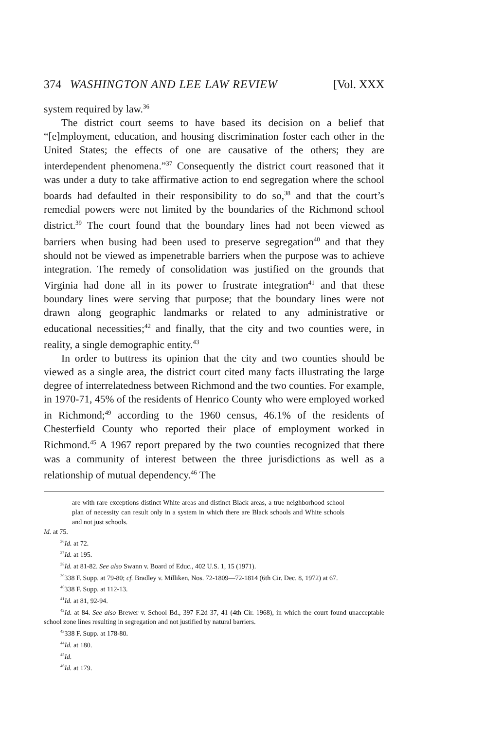374 WASHINGTON AND LEE LAW REVIEW [Vol. XXX
system required by law.<sup>36</sup>
The district court seems to have based its decision on a belief that “[e]mployment, education, and housing discrimination foster each other in the United States; the effects of one are causative of the others; they are interdependent phenomena.”<sup>37</sup> Consequently the district court reasoned that it was under a duty to take affirmative action to end segregation where the school boards had defaulted in their responsibility to do so,<sup>38</sup> and that the court’s remedial powers were not limited by the boundaries of the Richmond school district.<sup>39</sup> The court found that the boundary lines had not been viewed as barriers when busing had been used to preserve segregation<sup>40</sup> and that they should not be viewed as impenetrable barriers when the purpose was to achieve integration. The remedy of consolidation was justified on the grounds that Virginia had done all in its power to frustrate integration<sup>41</sup> and that these boundary lines were serving that purpose; that the boundary lines were not drawn along geographic landmarks or related to any administrative or educational necessities;<sup>42</sup> and finally, that the city and two counties were, in reality, a single demographic entity.<sup>43</sup>
In order to buttress its opinion that the city and two counties should be viewed as a single area, the district court cited many facts illustrating the large degree of interrelatedness between Richmond and the two counties. For example, in 1970-71, 45% of the residents of Henrico County who were employed worked in Richmond;<sup>49</sup> according to the 1960 census, 46.1% of the residents of Chesterfield County who reported their place of employment worked in Richmond.<sup>45</sup> A 1967 report prepared by the two counties recognized that there was a community of interest between the three jurisdictions as well as a relationship of mutual dependency.<sup>46</sup> The
are with rare exceptions distinct White areas and distinct Black areas, a true neighborhood school plan of necessity can result only in a system in which there are Black schools and White schools and not just schools.
Id. at 75.
<sup>36</sup> Id. at 72.
<sup>37</sup> Id. at 195.
<sup>38</sup> Id. at 81-82. See also Swann v. Board of Educ., 402 U.S. 1, 15 (1971).
<sup>39</sup> 338 F. Supp. at 79-80; cf. Bradley v. Milliken, Nos. 72-1809—72-1814 (6th Cir. Dec. 8, 1972) at 67.
<sup>40</sup> 338 F. Supp. at 112-13.
<sup>41</sup> Id. at 81, 92-94.
<sup>42</sup> Id. at 84. See also Brewer v. School Bd., 397 F.2d 37, 41 (4th Cir. 1968), in which the court found unacceptable school zone lines resulting in segregation and not justified by natural barriers.
<sup>43</sup> 338 F. Supp. at 178-80.
<sup>44</sup> Id. at 180.
<sup>45</sup> Id.
<sup>46</sup> Id. at 179.